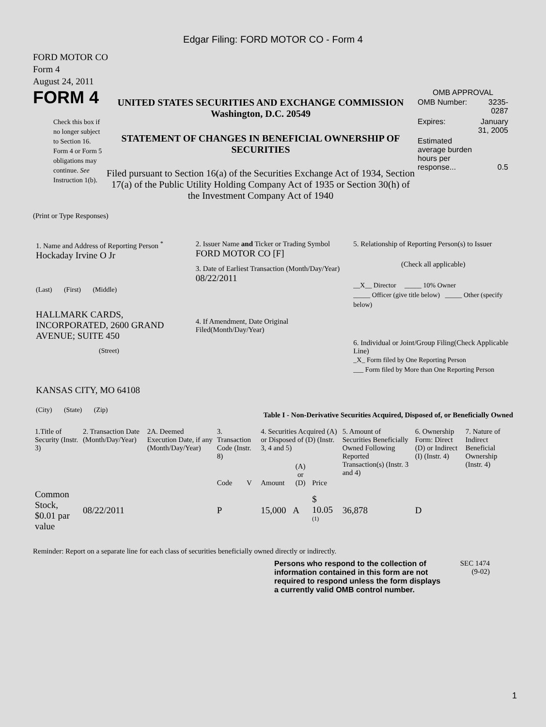Edgar Filing: FORD MOTOR CO - Form 4
FORD MOTOR CO
Form 4
August 24, 2011
FORM 4
Check this box if no longer subject to Section 16. Form 4 or Form 5 obligations may continue. See Instruction 1(b).
UNITED STATES SECURITIES AND EXCHANGE COMMISSION
Washington, D.C. 20549
STATEMENT OF CHANGES IN BENEFICIAL OWNERSHIP OF SECURITIES
Filed pursuant to Section 16(a) of the Securities Exchange Act of 1934, Section 17(a) of the Public Utility Holding Company Act of 1935 or Section 30(h) of the Investment Company Act of 1940
OMB APPROVAL
| OMB Number: | 3235-0287 |
| Expires: | January 31, 2005 |
| Estimated average burden hours per response... | 0.5 |
(Print or Type Responses)
1. Name and Address of Reporting Person <sup>*</sup>
Hockaday Irvine O Jr
(Last) (First) (Middle)
HALLMARK CARDS, INCORPORATED, 2600 GRAND AVENUE; SUITE 450
(Street)
KANSAS CITY, MO 64108
(City) (State) (Zip)
2. Issuer Name and Ticker or Trading Symbol
FORD MOTOR CO [F]
3. Date of Earliest Transaction (Month/Day/Year)
08/22/2011
4. If Amendment, Date Original Filed(Month/Day/Year)
5. Relationship of Reporting Person(s) to Issuer
(Check all applicable)
__X__ Director _____ 10% Owner
_____ Officer (give title below) _____ Other (specify below)
6. Individual or Joint/Group Filing(Check Applicable Line)
_X_ Form filed by One Reporting Person
___ Form filed by More than One Reporting Person
Table I - Non-Derivative Securities Acquired, Disposed of, or Beneficially Owned
| 1.Title of Security (Instr. 3) | 2. Transaction Date (Month/Day/Year) | 2A. Deemed Execution Date, if any (Month/Day/Year) | 3. Transaction Code (Instr. 8) | | 4. Securities Acquired (A) or Disposed of (D) (Instr. 3, 4 and 5) | | | 5. Amount of Securities Beneficially Owned Following Reported Transaction(s) (Instr. 3 and 4) | 6. Ownership Form: Direct (D) or Indirect (I) (Instr. 4) | 7. Nature of Indirect Beneficial Ownership (Instr. 4) |
| | | | Code | V | Amount | (A) or (D) | Price | | | |
| Common Stock, $0.01 par value | 08/22/2011 | | P | | 15,000 | A | $ 10.05 <sup>(1)</sup> | 36,878 | D | |
Reminder: Report on a separate line for each class of securities beneficially owned directly or indirectly.
Persons who respond to the collection of information contained in this form are not required to respond unless the form displays a currently valid OMB control number.
SEC 1474
(9-02)
1